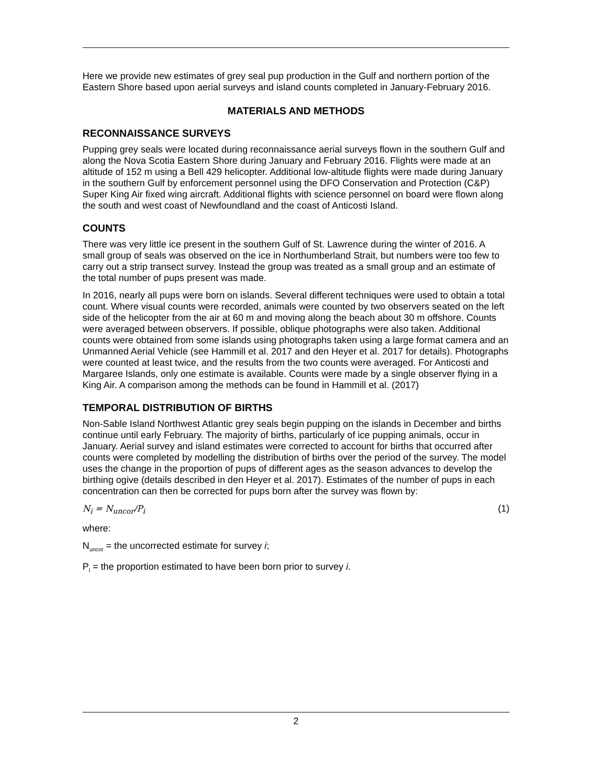Here we provide new estimates of grey seal pup production in the Gulf and northern portion of the Eastern Shore based upon aerial surveys and island counts completed in January-February 2016.
MATERIALS AND METHODS
RECONNAISSANCE SURVEYS
Pupping grey seals were located during reconnaissance aerial surveys flown in the southern Gulf and along the Nova Scotia Eastern Shore during January and February 2016. Flights were made at an altitude of 152 m using a Bell 429 helicopter. Additional low-altitude flights were made during January in the southern Gulf by enforcement personnel using the DFO Conservation and Protection (C&P) Super King Air fixed wing aircraft. Additional flights with science personnel on board were flown along the south and west coast of Newfoundland and the coast of Anticosti Island.
COUNTS
There was very little ice present in the southern Gulf of St. Lawrence during the winter of 2016. A small group of seals was observed on the ice in Northumberland Strait, but numbers were too few to carry out a strip transect survey. Instead the group was treated as a small group and an estimate of the total number of pups present was made.
In 2016, nearly all pups were born on islands. Several different techniques were used to obtain a total count. Where visual counts were recorded, animals were counted by two observers seated on the left side of the helicopter from the air at 60 m and moving along the beach about 30 m offshore. Counts were averaged between observers. If possible, oblique photographs were also taken. Additional counts were obtained from some islands using photographs taken using a large format camera and an Unmanned Aerial Vehicle (see Hammill et al. 2017 and den Heyer et al. 2017 for details). Photographs were counted at least twice, and the results from the two counts were averaged. For Anticosti and Margaree Islands, only one estimate is available. Counts were made by a single observer flying in a King Air. A comparison among the methods can be found in Hammill et al. (2017)
TEMPORAL DISTRIBUTION OF BIRTHS
Non-Sable Island Northwest Atlantic grey seals begin pupping on the islands in December and births continue until early February. The majority of births, particularly of ice pupping animals, occur in January. Aerial survey and island estimates were corrected to account for births that occurred after counts were completed by modelling the distribution of births over the period of the survey. The model uses the change in the proportion of pups of different ages as the season advances to develop the birthing ogive (details described in den Heyer et al. 2017). Estimates of the number of pups in each concentration can then be corrected for pups born after the survey was flown by:
N<sub>i</sub> = N<sub>uncor</sub>/P<sub>i</sub> (1)
where:
N<sub>uncor</sub> = the uncorrected estimate for survey i;
P<sub>i</sub> = the proportion estimated to have been born prior to survey i.
2